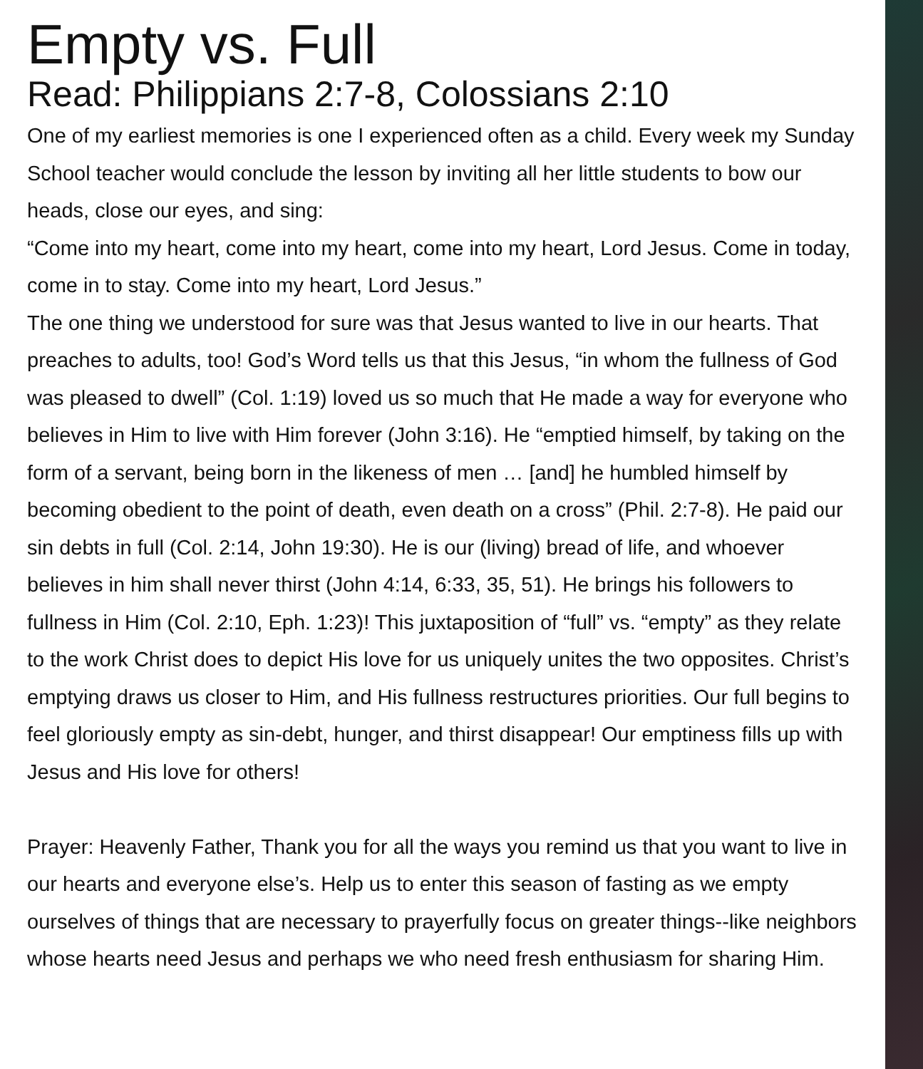Empty vs. Full
Read: Philippians 2:7-8, Colossians 2:10
One of my earliest memories is one I experienced often as a child. Every week my Sunday School teacher would conclude the lesson by inviting all her little students to bow our heads, close our eyes, and sing:
“Come into my heart, come into my heart, come into my heart, Lord Jesus. Come in today, come in to stay. Come into my heart, Lord Jesus.”
The one thing we understood for sure was that Jesus wanted to live in our hearts. That preaches to adults, too! God’s Word tells us that this Jesus, “in whom the fullness of God was pleased to dwell” (Col. 1:19) loved us so much that He made a way for everyone who believes in Him to live with Him forever (John 3:16). He “emptied himself, by taking on the form of a servant, being born in the likeness of men … [and] he humbled himself by becoming obedient to the point of death, even death on a cross” (Phil. 2:7-8). He paid our sin debts in full (Col. 2:14, John 19:30). He is our (living) bread of life, and whoever believes in him shall never thirst (John 4:14, 6:33, 35, 51). He brings his followers to fullness in Him (Col. 2:10, Eph. 1:23)! This juxtaposition of “full” vs. “empty” as they relate to the work Christ does to depict His love for us uniquely unites the two opposites. Christ’s emptying draws us closer to Him, and His fullness restructures priorities. Our full begins to feel gloriously empty as sin-debt, hunger, and thirst disappear! Our emptiness fills up with Jesus and His love for others!
Prayer: Heavenly Father, Thank you for all the ways you remind us that you want to live in our hearts and everyone else’s. Help us to enter this season of fasting as we empty ourselves of things that are necessary to prayerfully focus on greater things--like neighbors whose hearts need Jesus and perhaps we who need fresh enthusiasm for sharing Him.